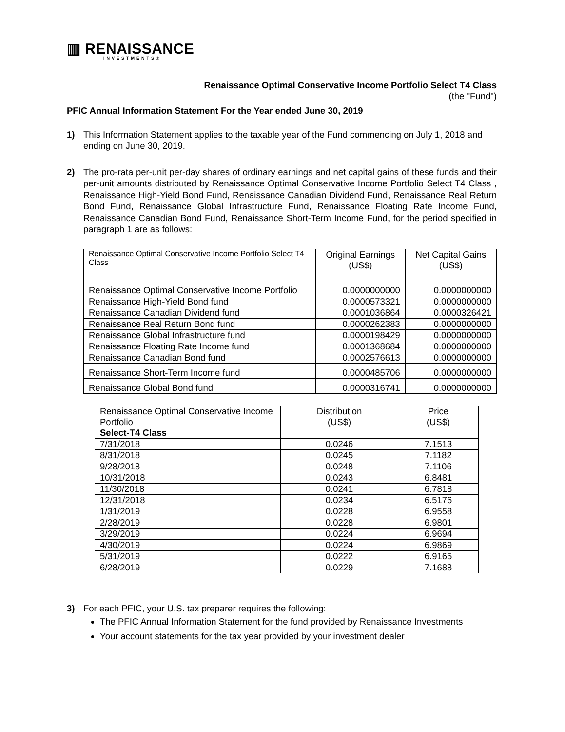▥ RENAISSANCE
INVESTMENTS®
Renaissance Optimal Conservative Income Portfolio Select T4 Class
(the "Fund")
PFIC Annual Information Statement For the Year ended June 30, 2019
1) This Information Statement applies to the taxable year of the Fund commencing on July 1, 2018 and ending on June 30, 2019.
2) The pro-rata per-unit per-day shares of ordinary earnings and net capital gains of these funds and their per-unit amounts distributed by Renaissance Optimal Conservative Income Portfolio Select T4 Class , Renaissance High-Yield Bond Fund, Renaissance Canadian Dividend Fund, Renaissance Real Return Bond Fund, Renaissance Global Infrastructure Fund, Renaissance Floating Rate Income Fund, Renaissance Canadian Bond Fund, Renaissance Short-Term Income Fund, for the period specified in paragraph 1 are as follows:
| Renaissance Optimal Conservative Income Portfolio Select T4 Class | Original Earnings (US$) | Net Capital Gains (US$) |
| --- | --- | --- |
| Renaissance Optimal Conservative Income Portfolio | 0.0000000000 | 0.0000000000 |
| Renaissance High-Yield Bond fund | 0.0000573321 | 0.0000000000 |
| Renaissance Canadian Dividend fund | 0.0001036864 | 0.0000326421 |
| Renaissance Real Return Bond fund | 0.0000262383 | 0.0000000000 |
| Renaissance Global Infrastructure fund | 0.0000198429 | 0.0000000000 |
| Renaissance Floating Rate Income fund | 0.0001368684 | 0.0000000000 |
| Renaissance Canadian Bond fund | 0.0002576613 | 0.0000000000 |
| Renaissance Short-Term Income fund | 0.0000485706 | 0.0000000000 |
| Renaissance Global Bond fund | 0.0000316741 | 0.0000000000 |
| Renaissance Optimal Conservative Income Portfolio Select-T4 Class | Distribution (US$) | Price (US$) |
| --- | --- | --- |
| 7/31/2018 | 0.0246 | 7.1513 |
| 8/31/2018 | 0.0245 | 7.1182 |
| 9/28/2018 | 0.0248 | 7.1106 |
| 10/31/2018 | 0.0243 | 6.8481 |
| 11/30/2018 | 0.0241 | 6.7818 |
| 12/31/2018 | 0.0234 | 6.5176 |
| 1/31/2019 | 0.0228 | 6.9558 |
| 2/28/2019 | 0.0228 | 6.9801 |
| 3/29/2019 | 0.0224 | 6.9694 |
| 4/30/2019 | 0.0224 | 6.9869 |
| 5/31/2019 | 0.0222 | 6.9165 |
| 6/28/2019 | 0.0229 | 7.1688 |
3) For each PFIC, your U.S. tax preparer requires the following:
The PFIC Annual Information Statement for the fund provided by Renaissance Investments
Your account statements for the tax year provided by your investment dealer